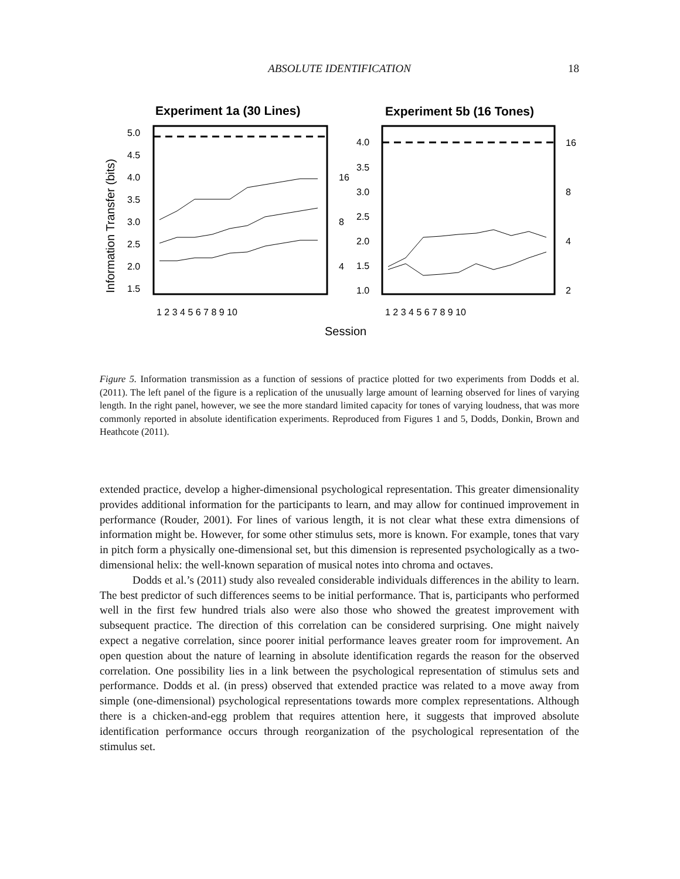ABSOLUTE IDENTIFICATION
18
Experiment 1a (30 Lines)
Experiment 5b (16 Tones)
Information Transfer (bits)
5.0
4.5
4.0
3.5
3.0
2.5
2.0
1.5
16
8
4
4.0
3.5
3.0
2.5
2.0
1.5
1.0
16
8
4
2
1 2 3 4 5 6 7 8 9 10
1 2 3 4 5 6 7 8 9 10
Session
Figure 5. Information transmission as a function of sessions of practice plotted for two experiments from Dodds et al. (2011). The left panel of the figure is a replication of the unusually large amount of learning observed for lines of varying length. In the right panel, however, we see the more standard limited capacity for tones of varying loudness, that was more commonly reported in absolute identification experiments. Reproduced from Figures 1 and 5, Dodds, Donkin, Brown and Heathcote (2011).
extended practice, develop a higher-dimensional psychological representation. This greater dimensionality provides additional information for the participants to learn, and may allow for continued improvement in performance (Rouder, 2001). For lines of various length, it is not clear what these extra dimensions of information might be. However, for some other stimulus sets, more is known. For example, tones that vary in pitch form a physically one-dimensional set, but this dimension is represented psychologically as a two-dimensional helix: the well-known separation of musical notes into chroma and octaves.
Dodds et al.’s (2011) study also revealed considerable individuals differences in the ability to learn. The best predictor of such differences seems to be initial performance. That is, participants who performed well in the first few hundred trials also were also those who showed the greatest improvement with subsequent practice. The direction of this correlation can be considered surprising. One might naively expect a negative correlation, since poorer initial performance leaves greater room for improvement. An open question about the nature of learning in absolute identification regards the reason for the observed correlation. One possibility lies in a link between the psychological representation of stimulus sets and performance. Dodds et al. (in press) observed that extended practice was related to a move away from simple (one-dimensional) psychological representations towards more complex representations. Although there is a chicken-and-egg problem that requires attention here, it suggests that improved absolute identification performance occurs through reorganization of the psychological representation of the stimulus set.